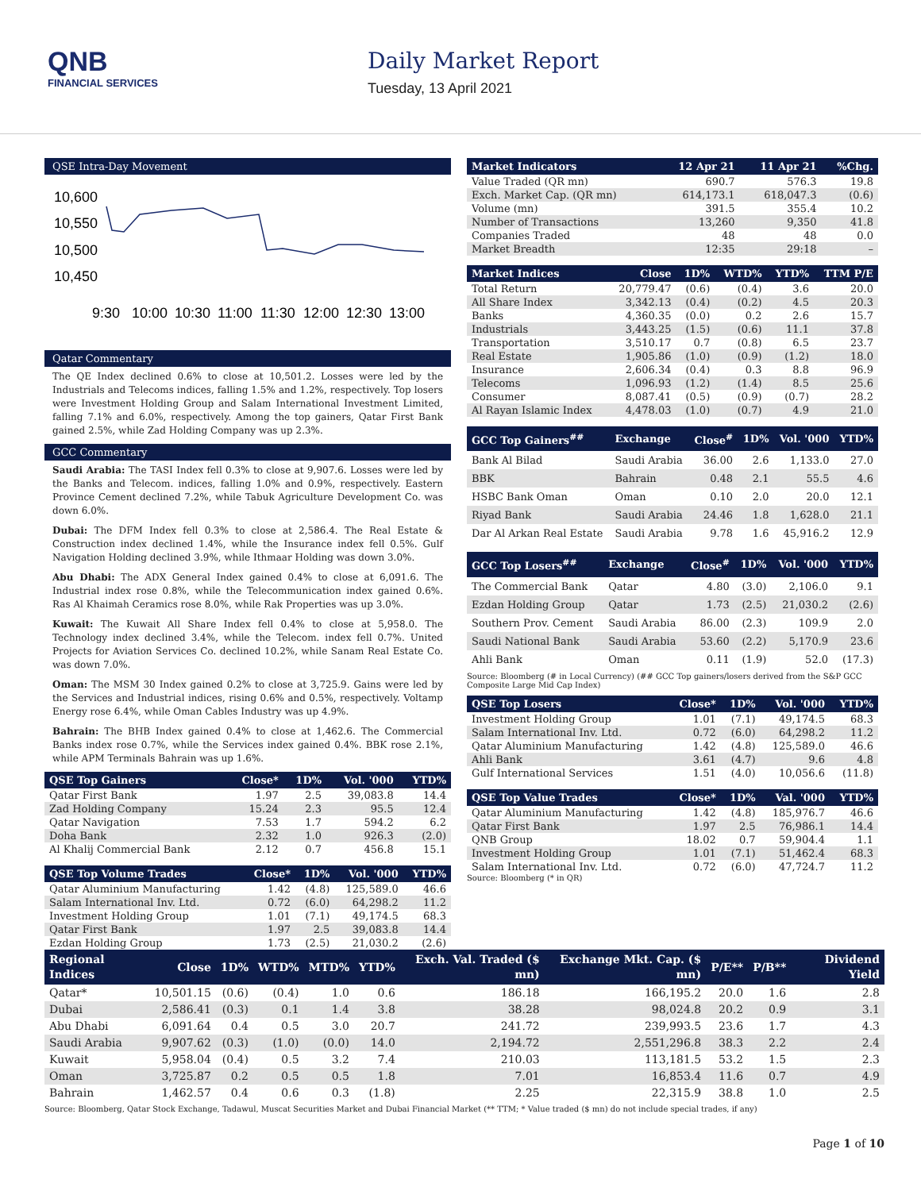QNB
FINANCIAL SERVICES
Daily Market Report
Tuesday, 13 April 2021
QSE Intra-Day Movement
10,600
10,550
10,500
10,450
9:30
10:00
10:30
11:00
11:30
12:00
12:30
13:00
Qatar Commentary
The QE Index declined 0.6% to close at 10,501.2. Losses were led by the Industrials and Telecoms indices, falling 1.5% and 1.2%, respectively. Top losers were Investment Holding Group and Salam International Investment Limited, falling 7.1% and 6.0%, respectively. Among the top gainers, Qatar First Bank gained 2.5%, while Zad Holding Company was up 2.3%.
GCC Commentary
Saudi Arabia: The TASI Index fell 0.3% to close at 9,907.6. Losses were led by the Banks and Telecom. indices, falling 1.0% and 0.9%, respectively. Eastern Province Cement declined 7.2%, while Tabuk Agriculture Development Co. was down 6.0%.
Dubai: The DFM Index fell 0.3% to close at 2,586.4. The Real Estate & Construction index declined 1.4%, while the Insurance index fell 0.5%. Gulf Navigation Holding declined 3.9%, while Ithmaar Holding was down 3.0%.
Abu Dhabi: The ADX General Index gained 0.4% to close at 6,091.6. The Industrial index rose 0.8%, while the Telecommunication index gained 0.6%. Ras Al Khaimah Ceramics rose 8.0%, while Rak Properties was up 3.0%.
Kuwait: The Kuwait All Share Index fell 0.4% to close at 5,958.0. The Technology index declined 3.4%, while the Telecom. index fell 0.7%. United Projects for Aviation Services Co. declined 10.2%, while Sanam Real Estate Co. was down 7.0%.
Oman: The MSM 30 Index gained 0.2% to close at 3,725.9. Gains were led by the Services and Industrial indices, rising 0.6% and 0.5%, respectively. Voltamp Energy rose 6.4%, while Oman Cables Industry was up 4.9%.
Bahrain: The BHB Index gained 0.4% to close at 1,462.6. The Commercial Banks index rose 0.7%, while the Services index gained 0.4%. BBK rose 2.1%, while APM Terminals Bahrain was up 1.6%.
| QSE Top Gainers | Close* | 1D% | Vol. '000 | YTD% |
| --- | --- | --- | --- | --- |
| Qatar First Bank | 1.97 | 2.5 | 39,083.8 | 14.4 |
| Zad Holding Company | 15.24 | 2.3 | 95.5 | 12.4 |
| Qatar Navigation | 7.53 | 1.7 | 594.2 | 6.2 |
| Doha Bank | 2.32 | 1.0 | 926.3 | (2.0) |
| Al Khalij Commercial Bank | 2.12 | 0.7 | 456.8 | 15.1 |
| QSE Top Volume Trades | Close* | 1D% | Vol. '000 | YTD% |
| --- | --- | --- | --- | --- |
| Qatar Aluminium Manufacturing | 1.42 | (4.8) | 125,589.0 | 46.6 |
| Salam International Inv. Ltd. | 0.72 | (6.0) | 64,298.2 | 11.2 |
| Investment Holding Group | 1.01 | (7.1) | 49,174.5 | 68.3 |
| Qatar First Bank | 1.97 | 2.5 | 39,083.8 | 14.4 |
| Ezdan Holding Group | 1.73 | (2.5) | 21,030.2 | (2.6) |
| Market Indicators | 12 Apr 21 | 11 Apr 21 | %Chg. |
| --- | --- | --- | --- |
| Value Traded (QR mn) | 690.7 | 576.3 | 19.8 |
| Exch. Market Cap. (QR mn) | 614,173.1 | 618,047.3 | (0.6) |
| Volume (mn) | 391.5 | 355.4 | 10.2 |
| Number of Transactions | 13,260 | 9,350 | 41.8 |
| Companies Traded | 48 | 48 | 0.0 |
| Market Breadth | 12:35 | 29:18 | – |
| Market Indices | Close | 1D% | WTD% | YTD% | TTM P/E |
| --- | --- | --- | --- | --- | --- |
| Total Return | 20,779.47 | (0.6) | (0.4) | 3.6 | 20.0 |
| All Share Index | 3,342.13 | (0.4) | (0.2) | 4.5 | 20.3 |
| Banks | 4,360.35 | (0.0) | 0.2 | 2.6 | 15.7 |
| Industrials | 3,443.25 | (1.5) | (0.6) | 11.1 | 37.8 |
| Transportation | 3,510.17 | 0.7 | (0.8) | 6.5 | 23.7 |
| Real Estate | 1,905.86 | (1.0) | (0.9) | (1.2) | 18.0 |
| Insurance | 2,606.34 | (0.4) | 0.3 | 8.8 | 96.9 |
| Telecoms | 1,096.93 | (1.2) | (1.4) | 8.5 | 25.6 |
| Consumer | 8,087.41 | (0.5) | (0.9) | (0.7) | 28.2 |
| Al Rayan Islamic Index | 4,478.03 | (1.0) | (0.7) | 4.9 | 21.0 |
| GCC Top Gainers<sup>##</sup> | Exchange | Close<sup>#</sup> | 1D% | Vol. '000 | YTD% |
| --- | --- | --- | --- | --- | --- |
| Bank Al Bilad | Saudi Arabia | 36.00 | 2.6 | 1,133.0 | 27.0 |
| BBK | Bahrain | 0.48 | 2.1 | 55.5 | 4.6 |
| HSBC Bank Oman | Oman | 0.10 | 2.0 | 20.0 | 12.1 |
| Riyad Bank | Saudi Arabia | 24.46 | 1.8 | 1,628.0 | 21.1 |
| Dar Al Arkan Real Estate | Saudi Arabia | 9.78 | 1.6 | 45,916.2 | 12.9 |
| GCC Top Losers<sup>##</sup> | Exchange | Close<sup>#</sup> | 1D% | Vol. '000 | YTD% |
| --- | --- | --- | --- | --- | --- |
| The Commercial Bank | Qatar | 4.80 | (3.0) | 2,106.0 | 9.1 |
| Ezdan Holding Group | Qatar | 1.73 | (2.5) | 21,030.2 | (2.6) |
| Southern Prov. Cement | Saudi Arabia | 86.00 | (2.3) | 109.9 | 2.0 |
| Saudi National Bank | Saudi Arabia | 53.60 | (2.2) | 5,170.9 | 23.6 |
| Ahli Bank | Oman | 0.11 | (1.9) | 52.0 | (17.3) |
Source: Bloomberg (# in Local Currency) (## GCC Top gainers/losers derived from the S&P GCC Composite Large Mid Cap Index)
| QSE Top Losers | Close* | 1D% | Vol. '000 | YTD% |
| --- | --- | --- | --- | --- |
| Investment Holding Group | 1.01 | (7.1) | 49,174.5 | 68.3 |
| Salam International Inv. Ltd. | 0.72 | (6.0) | 64,298.2 | 11.2 |
| Qatar Aluminium Manufacturing | 1.42 | (4.8) | 125,589.0 | 46.6 |
| Ahli Bank | 3.61 | (4.7) | 9.6 | 4.8 |
| Gulf International Services | 1.51 | (4.0) | 10,056.6 | (11.8) |
| QSE Top Value Trades | Close* | 1D% | Val. '000 | YTD% |
| --- | --- | --- | --- | --- |
| Qatar Aluminium Manufacturing | 1.42 | (4.8) | 185,976.7 | 46.6 |
| Qatar First Bank | 1.97 | 2.5 | 76,986.1 | 14.4 |
| QNB Group | 18.02 | 0.7 | 59,904.4 | 1.1 |
| Investment Holding Group | 1.01 | (7.1) | 51,462.4 | 68.3 |
| Salam International Inv. Ltd. | 0.72 | (6.0) | 47,724.7 | 11.2 |
Source: Bloomberg (* in QR)
| Regional Indices | Close | 1D% | WTD% | MTD% | YTD% | Exch. Val. Traded ($ mn) | Exchange Mkt. Cap. ($ mn) | P/E** | P/B** | Dividend Yield |
| --- | --- | --- | --- | --- | --- | --- | --- | --- | --- | --- |
| Qatar* | 10,501.15 | (0.6) | (0.4) | 1.0 | 0.6 | 186.18 | 166,195.2 | 20.0 | 1.6 | 2.8 |
| Dubai | 2,586.41 | (0.3) | 0.1 | 1.4 | 3.8 | 38.28 | 98,024.8 | 20.2 | 0.9 | 3.1 |
| Abu Dhabi | 6,091.64 | 0.4 | 0.5 | 3.0 | 20.7 | 241.72 | 239,993.5 | 23.6 | 1.7 | 4.3 |
| Saudi Arabia | 9,907.62 | (0.3) | (1.0) | (0.0) | 14.0 | 2,194.72 | 2,551,296.8 | 38.3 | 2.2 | 2.4 |
| Kuwait | 5,958.04 | (0.4) | 0.5 | 3.2 | 7.4 | 210.03 | 113,181.5 | 53.2 | 1.5 | 2.3 |
| Oman | 3,725.87 | 0.2 | 0.5 | 0.5 | 1.8 | 7.01 | 16,853.4 | 11.6 | 0.7 | 4.9 |
| Bahrain | 1,462.57 | 0.4 | 0.6 | 0.3 | (1.8) | 2.25 | 22,315.9 | 38.8 | 1.0 | 2.5 |
Source: Bloomberg, Qatar Stock Exchange, Tadawul, Muscat Securities Market and Dubai Financial Market (** TTM; * Value traded ($ mn) do not include special trades, if any)
Page 1 of 10